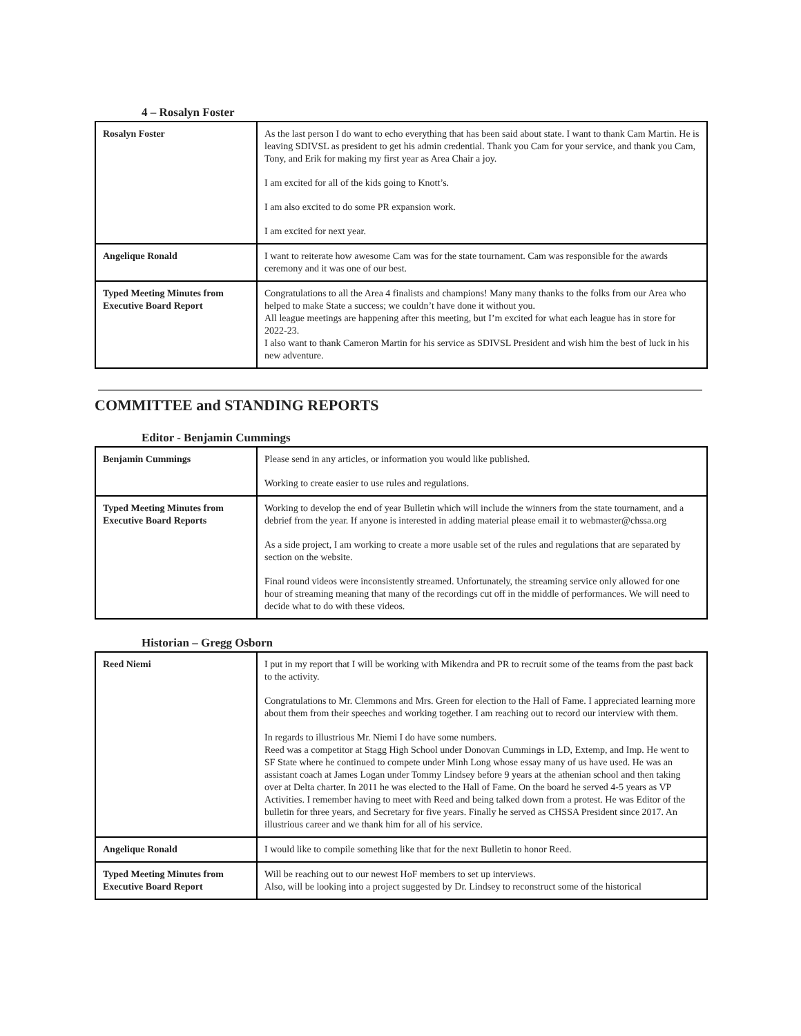4 – Rosalyn Foster
| Rosalyn Foster | As the last person I do want to echo everything that has been said about state. I want to thank Cam Martin. He is leaving SDIVSL as president to get his admin credential. Thank you Cam for your service, and thank you Cam, Tony, and Erik for making my first year as Area Chair a joy. I am excited for all of the kids going to Knott’s. I am also excited to do some PR expansion work. I am excited for next year. |
| Angelique Ronald | I want to reiterate how awesome Cam was for the state tournament. Cam was responsible for the awards ceremony and it was one of our best. |
| Typed Meeting Minutes from Executive Board Report | Congratulations to all the Area 4 finalists and champions! Many many thanks to the folks from our Area who helped to make State a success; we couldn’t have done it without you. All league meetings are happening after this meeting, but I’m excited for what each league has in store for 2022-23. I also want to thank Cameron Martin for his service as SDIVSL President and wish him the best of luck in his new adventure. |
COMMITTEE and STANDING REPORTS
Editor - Benjamin Cummings
| Benjamin Cummings | Please send in any articles, or information you would like published. Working to create easier to use rules and regulations. |
| Typed Meeting Minutes from Executive Board Reports | Working to develop the end of year Bulletin which will include the winners from the state tournament, and a debrief from the year. If anyone is interested in adding material please email it to webmaster@chssa.org As a side project, I am working to create a more usable set of the rules and regulations that are separated by section on the website. Final round videos were inconsistently streamed. Unfortunately, the streaming service only allowed for one hour of streaming meaning that many of the recordings cut off in the middle of performances. We will need to decide what to do with these videos. |
Historian – Gregg Osborn
| Reed Niemi | I put in my report that I will be working with Mikendra and PR to recruit some of the teams from the past back to the activity. Congratulations to Mr. Clemmons and Mrs. Green for election to the Hall of Fame. I appreciated learning more about them from their speeches and working together. I am reaching out to record our interview with them. In regards to illustrious Mr. Niemi I do have some numbers. Reed was a competitor at Stagg High School under Donovan Cummings in LD, Extemp, and Imp. He went to SF State where he continued to compete under Minh Long whose essay many of us have used. He was an assistant coach at James Logan under Tommy Lindsey before 9 years at the athenian school and then taking over at Delta charter. In 2011 he was elected to the Hall of Fame. On the board he served 4-5 years as VP Activities. I remember having to meet with Reed and being talked down from a protest. He was Editor of the bulletin for three years, and Secretary for five years. Finally he served as CHSSA President since 2017. An illustrious career and we thank him for all of his service. |
| Angelique Ronald | I would like to compile something like that for the next Bulletin to honor Reed. |
| Typed Meeting Minutes from Executive Board Report | Will be reaching out to our newest HoF members to set up interviews. Also, will be looking into a project suggested by Dr. Lindsey to reconstruct some of the historical |